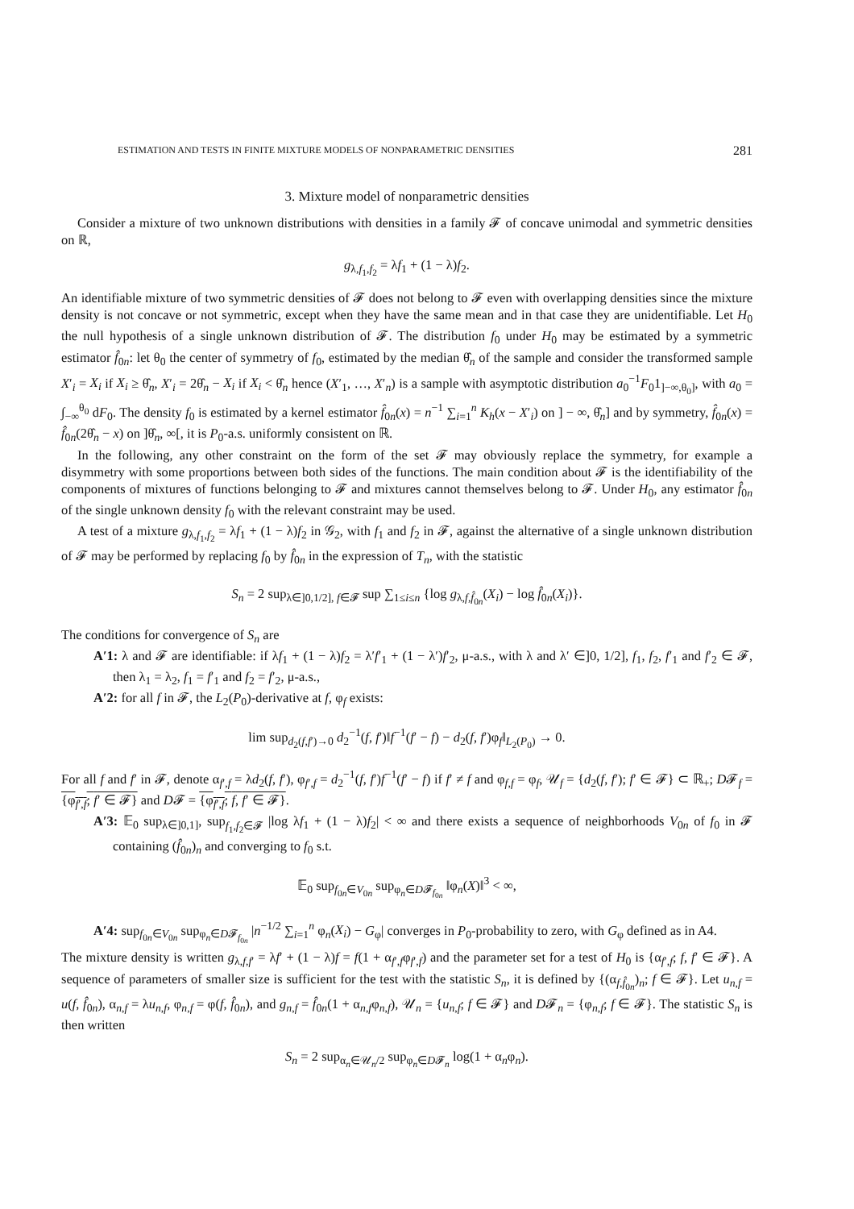ESTIMATION AND TESTS IN FINITE MIXTURE MODELS OF NONPARAMETRIC DENSITIES 281
3. Mixture model of nonparametric densities
Consider a mixture of two unknown distributions with densities in a family 𝓕 of concave unimodal and symmetric densities on ℝ,
g<sub>λ,f<sub>1</sub>,f<sub>2</sub></sub> = λf<sub>1</sub> + (1 − λ)f<sub>2</sub>.
An identifiable mixture of two symmetric densities of 𝓕 does not belong to 𝓕 even with overlapping densities since the mixture density is not concave or not symmetric, except when they have the same mean and in that case they are unidentifiable. Let H<sub>0</sub> the null hypothesis of a single unknown distribution of 𝓕. The distribution f<sub>0</sub> under H<sub>0</sub> may be estimated by a symmetric estimator f̂<sub>0n</sub>: let θ<sub>0</sub> the center of symmetry of f<sub>0</sub>, estimated by the median θ̂<sub>n</sub> of the sample and consider the transformed sample X′<sub>i</sub> = X<sub>i</sub> if X<sub>i</sub> ≥ θ̂<sub>n</sub>, X′<sub>i</sub> = 2θ̂<sub>n</sub> − X<sub>i</sub> if X<sub>i</sub> < θ̂<sub>n</sub> hence (X′<sub>1</sub>, …, X′<sub>n</sub>) is a sample with asymptotic distribution a<sub>0</sub><sup>−1</sup>F<sub>0</sub>1<sub>]−∞,θ<sub>0</sub>]</sub>, with a<sub>0</sub> = ∫<sub>−∞</sub><sup>θ<sub>0</sub></sup> dF<sub>0</sub>. The density f<sub>0</sub> is estimated by a kernel estimator f̂<sub>0n</sub>(x) = n<sup>−1</sup> ∑<sub>i=1</sub><sup>n</sup> K<sub>h</sub>(x − X′<sub>i</sub>) on ] − ∞, θ̂<sub>n</sub>] and by symmetry, f̂<sub>0n</sub>(x) = f̂<sub>0n</sub>(2θ̂<sub>n</sub> − x) on ]θ̂<sub>n</sub>, ∞[, it is P<sub>0</sub>-a.s. uniformly consistent on ℝ.
In the following, any other constraint on the form of the set 𝓕 may obviously replace the symmetry, for example a disymmetry with some proportions between both sides of the functions. The main condition about 𝓕 is the identifiability of the components of mixtures of functions belonging to 𝓕 and mixtures cannot themselves belong to 𝓕. Under H<sub>0</sub>, any estimator f̂<sub>0n</sub> of the single unknown density f<sub>0</sub> with the relevant constraint may be used.
A test of a mixture g<sub>λ,f<sub>1</sub>,f<sub>2</sub></sub> = λf<sub>1</sub> + (1 − λ)f<sub>2</sub> in 𝒢<sub>2</sub>, with f<sub>1</sub> and f<sub>2</sub> in 𝓕, against the alternative of a single unknown distribution of 𝓕 may be performed by replacing f<sub>0</sub> by f̂<sub>0n</sub> in the expression of T<sub>n</sub>, with the statistic
S<sub>n</sub> = 2 sup<sub>λ∈]0,1/2], f∈𝓕</sub> sup ∑<sub>1≤i≤n</sub> {log g<sub>λ,f,f̂<sub>0n</sub></sub>(X<sub>i</sub>) − log f̂<sub>0n</sub>(X<sub>i</sub>)}.
The conditions for convergence of S<sub>n</sub> are
A′1: λ and 𝓕 are identifiable: if λf<sub>1</sub> + (1 − λ)f<sub>2</sub> = λ′f′<sub>1</sub> + (1 − λ′)f′<sub>2</sub>, μ-a.s., with λ and λ′ ∈]0, 1/2], f<sub>1</sub>, f<sub>2</sub>, f′<sub>1</sub> and f′<sub>2</sub> ∈ 𝓕, then λ<sub>1</sub> = λ<sub>2</sub>, f<sub>1</sub> = f′<sub>1</sub> and f<sub>2</sub> = f′<sub>2</sub>, μ-a.s.,
A′2: for all f in 𝓕, the L<sub>2</sub>(P<sub>0</sub>)-derivative at f, φ<sub>f</sub> exists:
lim sup<sub>d<sub>2</sub>(f,f′)→0</sub> d<sub>2</sub><sup>−1</sup>(f, f′)‖f<sup>−1</sup>(f′ − f) − d<sub>2</sub>(f, f′)φ<sub>f</sub>‖<sub>L<sub>2</sub>(P<sub>0</sub>)</sub> → 0.
For all f and f′ in 𝓕, denote α<sub>f′,f</sub> = λd<sub>2</sub>(f, f′), φ<sub>f′,f</sub> = d<sub>2</sub><sup>−1</sup>(f, f′)f<sup>−1</sup>(f′ − f) if f′ ≠ f and φ<sub>f,f</sub> = φ<sub>f</sub>, 𝒰<sub>f</sub> = {d<sub>2</sub>(f, f′); f′ ∈ 𝓕} ⊂ ℝ<sub>+</sub>; D𝓕<sub>f</sub> = {φ<sub>f′,f</sub>; f′ ∈ 𝓕} and D𝓕 = {φ<sub>f′,f</sub>; f, f′ ∈ 𝓕}.
A′3: 𝔼<sub>0</sub> sup<sub>λ∈]0,1]</sub>, sup<sub>f<sub>1</sub>,f<sub>2</sub>∈𝓕</sub> |log λf<sub>1</sub> + (1 − λ)f<sub>2</sub>| < ∞ and there exists a sequence of neighborhoods V<sub>0n</sub> of f<sub>0</sub> in 𝓕 containing (f̂<sub>0n</sub>)<sub>n</sub> and converging to f<sub>0</sub> s.t.
𝔼<sub>0</sub> sup<sub>f<sub>0n</sub>∈V<sub>0n</sub></sub> sup<sub>φ<sub>n</sub>∈D𝓕<sub>f<sub>0n</sub></sub></sub> ‖φ<sub>n</sub>(X)‖<sup>3</sup> < ∞,
A′4: sup<sub>f<sub>0n</sub>∈V<sub>0n</sub></sub> sup<sub>φ<sub>n</sub>∈D𝓕<sub>f<sub>0n</sub></sub></sub> |n<sup>−1/2</sup> ∑<sub>i=1</sub><sup>n</sup> φ<sub>n</sub>(X<sub>i</sub>) − G<sub>φ</sub>| converges in P<sub>0</sub>-probability to zero, with G<sub>φ</sub> defined as in A4.
The mixture density is written g<sub>λ,f,f′</sub> = λf′ + (1 − λ)f = f(1 + α<sub>f′,f</sub>φ<sub>f′,f</sub>) and the parameter set for a test of H<sub>0</sub> is {α<sub>f′,f</sub>; f, f′ ∈ 𝓕}. A sequence of parameters of smaller size is sufficient for the test with the statistic S<sub>n</sub>, it is defined by {(α<sub>f,f̂<sub>0n</sub></sub>)<sub>n</sub>; f ∈ 𝓕}. Let u<sub>n,f</sub> = u(f, f̂<sub>0n</sub>), α<sub>n,f</sub> = λu<sub>n,f</sub>, φ<sub>n,f</sub> = φ(f, f̂<sub>0n</sub>), and g<sub>n,f</sub> = f̂<sub>0n</sub>(1 + α<sub>n,f</sub>φ<sub>n,f</sub>), 𝒰<sub>n</sub> = {u<sub>n,f</sub>; f ∈ 𝓕} and D𝓕<sub>n</sub> = {φ<sub>n,f</sub>; f ∈ 𝓕}. The statistic S<sub>n</sub> is then written
S<sub>n</sub> = 2 sup<sub>α<sub>n</sub>∈𝒰<sub>n</sub>/2</sub> sup<sub>φ<sub>n</sub>∈D𝓕<sub>n</sub></sub> log(1 + α<sub>n</sub>φ<sub>n</sub>).